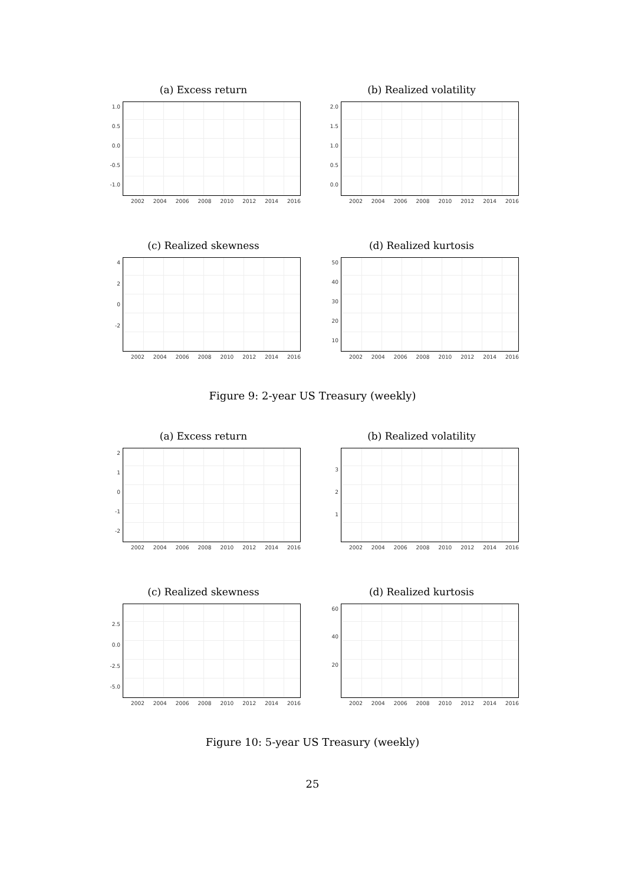(a) Excess return
1.0
0.5
0.0
-0.5
-1.0
2002 2004 2006 2008 2010 2012 2014 2016
(b) Realized volatility
2.0
1.5
1.0
0.5
0.0
2002 2004 2006 2008 2010 2012 2014 2016
(c) Realized skewness
420
-2
2002 2004 2006 2008 2010 2012 2014 2016
(d) Realized kurtosis
50
40
30
20
10
2002 2004 2006 2008 2010 2012 2014 2016
Figure 9: 2-year US Treasury (weekly)
(a) Excess return
210
-1
-2
2002 2004 2006 2008 2010 2012 2014 2016
(b) Realized volatility
321
2002 2004 2006 2008 2010 2012 2014 2016
(c) Realized skewness
2.5
0.0
-2.5
-5.0
2002 2004 2006 2008 2010 2012 2014 2016
(d) Realized kurtosis
60
40
20
2002 2004 2006 2008 2010 2012 2014 2016
Figure 10: 5-year US Treasury (weekly)
25